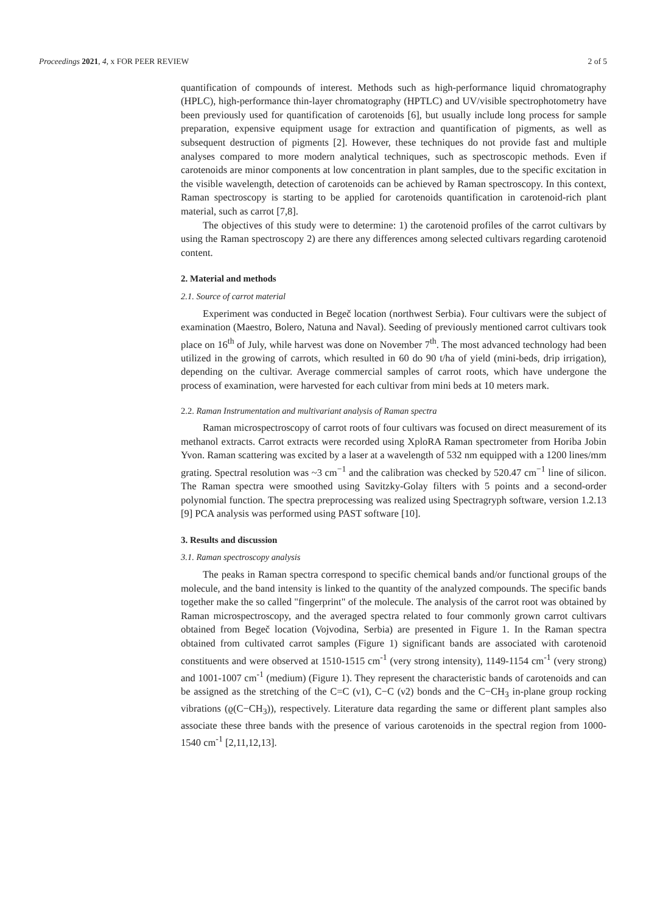Proceedings 2021, 4, x FOR PEER REVIEW 2 of 5
quantification of compounds of interest. Methods such as high-performance liquid chromatography (HPLC), high-performance thin-layer chromatography (HPTLC) and UV/visible spectrophotometry have been previously used for quantification of carotenoids [6], but usually include long process for sample preparation, expensive equipment usage for extraction and quantification of pigments, as well as subsequent destruction of pigments [2]. However, these techniques do not provide fast and multiple analyses compared to more modern analytical techniques, such as spectroscopic methods. Even if carotenoids are minor components at low concentration in plant samples, due to the specific excitation in the visible wavelength, detection of carotenoids can be achieved by Raman spectroscopy. In this context, Raman spectroscopy is starting to be applied for carotenoids quantification in carotenoid-rich plant material, such as carrot [7,8].
The objectives of this study were to determine: 1) the carotenoid profiles of the carrot cultivars by using the Raman spectroscopy 2) are there any differences among selected cultivars regarding carotenoid content.
2. Material and methods
2.1. Source of carrot material
Experiment was conducted in Begeč location (northwest Serbia). Four cultivars were the subject of examination (Maestro, Bolero, Natuna and Naval). Seeding of previously mentioned carrot cultivars took place on 16<sup>th</sup> of July, while harvest was done on November 7<sup>th</sup>. The most advanced technology had been utilized in the growing of carrots, which resulted in 60 do 90 t/ha of yield (mini-beds, drip irrigation), depending on the cultivar. Average commercial samples of carrot roots, which have undergone the process of examination, were harvested for each cultivar from mini beds at 10 meters mark.
2.2. Raman Instrumentation and multivariant analysis of Raman spectra
Raman microspectroscopy of carrot roots of four cultivars was focused on direct measurement of its methanol extracts. Carrot extracts were recorded using XploRA Raman spectrometer from Horiba Jobin Yvon. Raman scattering was excited by a laser at a wavelength of 532 nm equipped with a 1200 lines/mm grating. Spectral resolution was ~3 cm<sup>−1</sup> and the calibration was checked by 520.47 cm<sup>−1</sup> line of silicon. The Raman spectra were smoothed using Savitzky-Golay filters with 5 points and a second-order polynomial function. The spectra preprocessing was realized using Spectragryph software, version 1.2.13 [9] PCA analysis was performed using PAST software [10].
3. Results and discussion
3.1. Raman spectroscopy analysis
The peaks in Raman spectra correspond to specific chemical bands and/or functional groups of the molecule, and the band intensity is linked to the quantity of the analyzed compounds. The specific bands together make the so called "fingerprint" of the molecule. The analysis of the carrot root was obtained by Raman microspectroscopy, and the averaged spectra related to four commonly grown carrot cultivars obtained from Begeč location (Vojvodina, Serbia) are presented in Figure 1. In the Raman spectra obtained from cultivated carrot samples (Figure 1) significant bands are associated with carotenoid constituents and were observed at 1510-1515 cm<sup>-1</sup> (very strong intensity), 1149-1154 cm<sup>-1</sup> (very strong) and 1001-1007 cm<sup>-1</sup> (medium) (Figure 1). They represent the characteristic bands of carotenoids and can be assigned as the stretching of the C=C (ν1), C−C (ν2) bonds and the C−CH<sub>3</sub> in-plane group rocking vibrations (ϱ(C−CH<sub>3</sub>)), respectively. Literature data regarding the same or different plant samples also associate these three bands with the presence of various carotenoids in the spectral region from 1000-1540 cm<sup>-1</sup> [2,11,12,13].